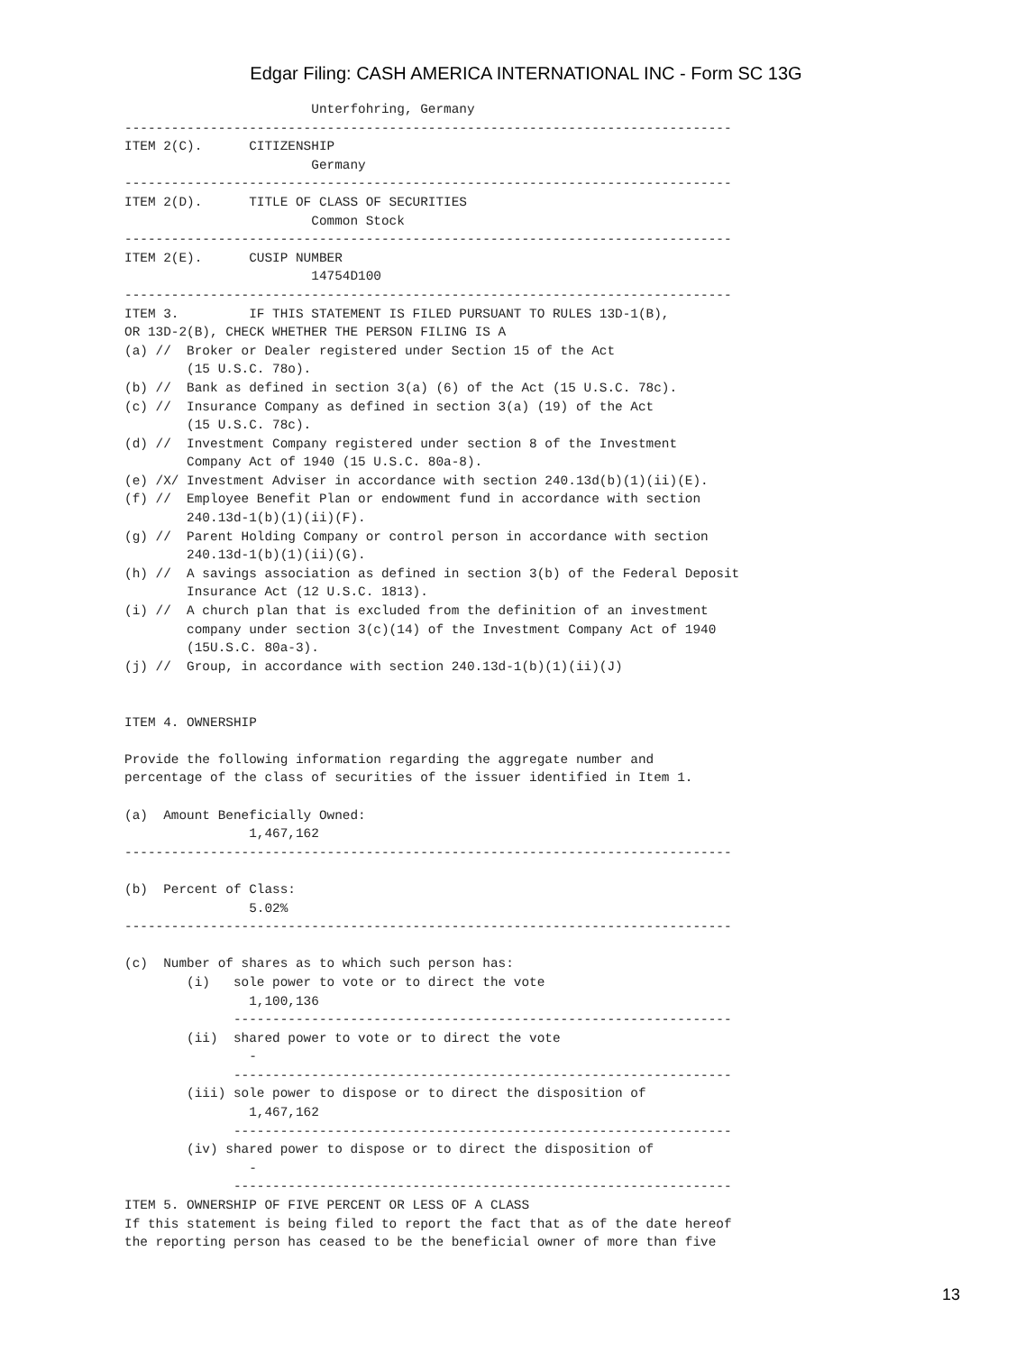Edgar Filing: CASH AMERICA INTERNATIONAL INC - Form SC 13G
                        Unterfohring, Germany
------------------------------------------------------------------------------
ITEM 2(C).      CITIZENSHIP
                        Germany
------------------------------------------------------------------------------
ITEM 2(D).      TITLE OF CLASS OF SECURITIES
                        Common Stock
------------------------------------------------------------------------------
ITEM 2(E).      CUSIP NUMBER
                        14754D100
------------------------------------------------------------------------------
ITEM 3.         IF THIS STATEMENT IS FILED PURSUANT TO RULES 13D-1(B),
OR 13D-2(B), CHECK WHETHER THE PERSON FILING IS A
(a) //  Broker or Dealer registered under Section 15 of the Act
        (15 U.S.C. 78o).
(b) //  Bank as defined in section 3(a) (6) of the Act (15 U.S.C. 78c).
(c) //  Insurance Company as defined in section 3(a) (19) of the Act
        (15 U.S.C. 78c).
(d) //  Investment Company registered under section 8 of the Investment
        Company Act of 1940 (15 U.S.C. 80a-8).
(e) /X/ Investment Adviser in accordance with section 240.13d(b)(1)(ii)(E).
(f) //  Employee Benefit Plan or endowment fund in accordance with section
        240.13d-1(b)(1)(ii)(F).
(g) //  Parent Holding Company or control person in accordance with section
        240.13d-1(b)(1)(ii)(G).
(h) //  A savings association as defined in section 3(b) of the Federal Deposit
        Insurance Act (12 U.S.C. 1813).
(i) //  A church plan that is excluded from the definition of an investment
        company under section 3(c)(14) of the Investment Company Act of 1940
        (15U.S.C. 80a-3).
(j) //  Group, in accordance with section 240.13d-1(b)(1)(ii)(J)


ITEM 4. OWNERSHIP

Provide the following information regarding the aggregate number and
percentage of the class of securities of the issuer identified in Item 1.

(a)  Amount Beneficially Owned:
                1,467,162
------------------------------------------------------------------------------

(b)  Percent of Class:
                5.02%
------------------------------------------------------------------------------

(c)  Number of shares as to which such person has:
        (i)   sole power to vote or to direct the vote
                1,100,136
              ----------------------------------------------------------------
        (ii)  shared power to vote or to direct the vote
                -
              ----------------------------------------------------------------
        (iii) sole power to dispose or to direct the disposition of
                1,467,162
              ----------------------------------------------------------------
        (iv) shared power to dispose or to direct the disposition of
                -
              ----------------------------------------------------------------
ITEM 5. OWNERSHIP OF FIVE PERCENT OR LESS OF A CLASS
If this statement is being filed to report the fact that as of the date hereof
the reporting person has ceased to be the beneficial owner of more than five
13